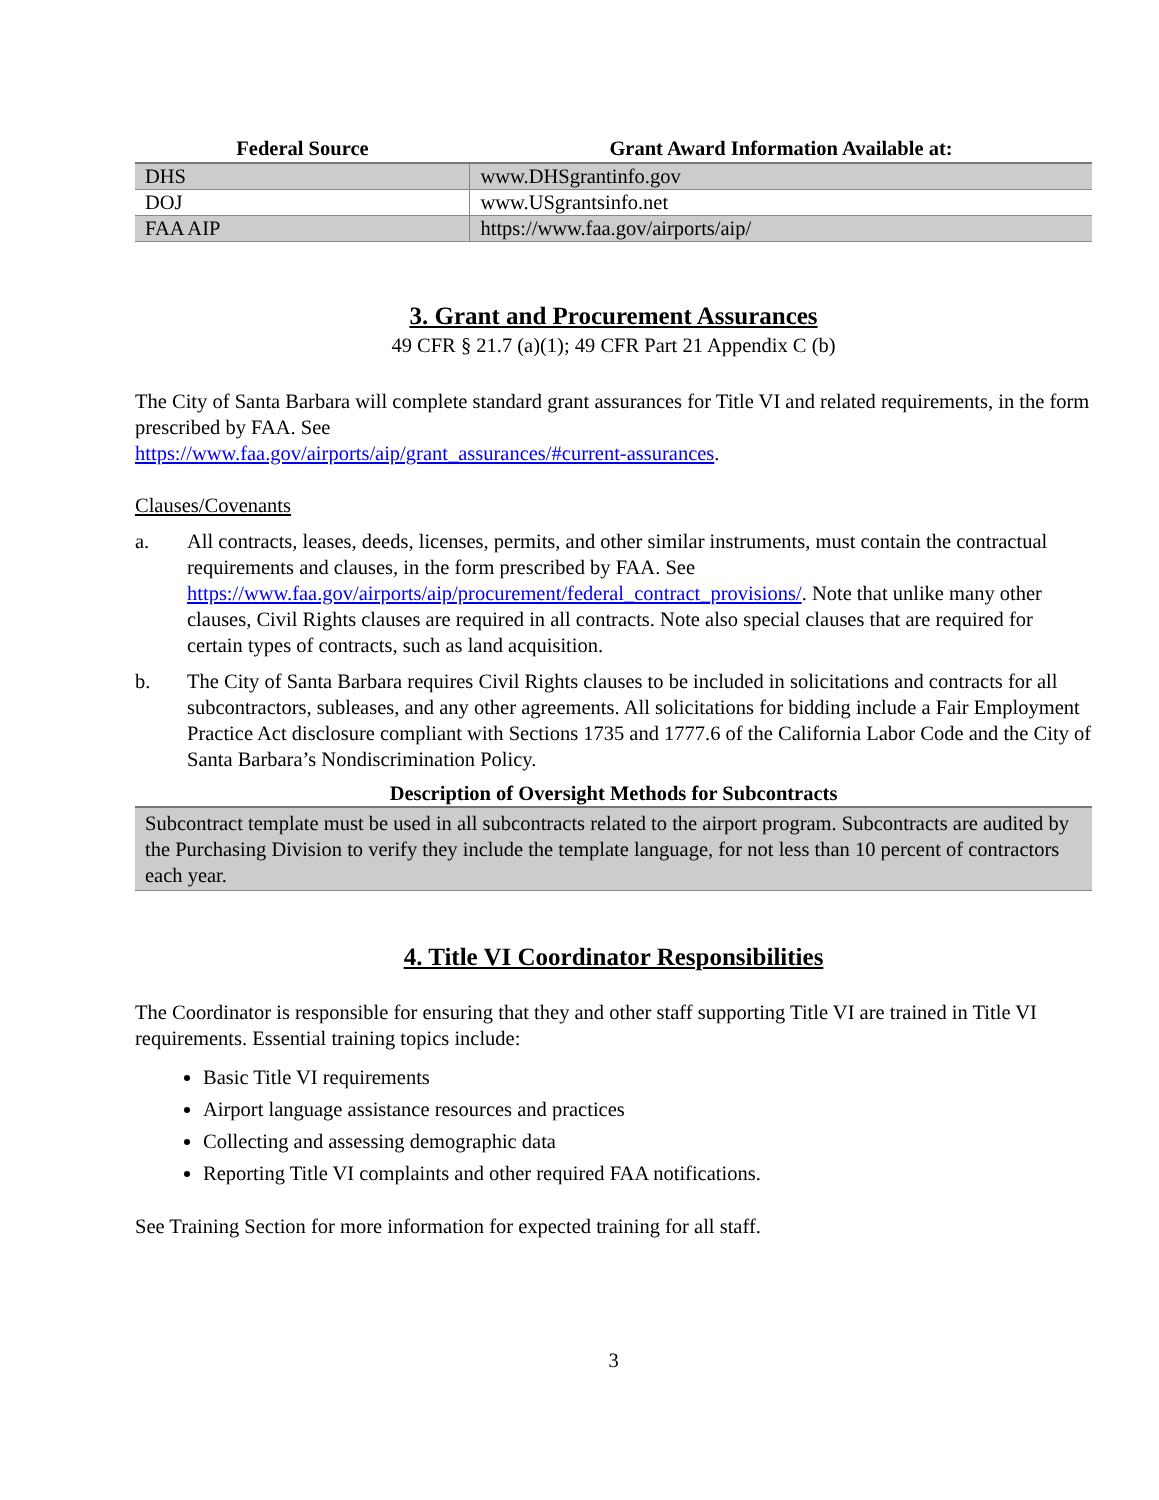| Federal Source | Grant Award Information Available at: |
| --- | --- |
| DHS | www.DHSgrantinfo.gov |
| DOJ | www.USgrantsinfo.net |
| FAA AIP | https://www.faa.gov/airports/aip/ |
3. Grant and Procurement Assurances
49 CFR § 21.7 (a)(1); 49 CFR Part 21 Appendix C (b)
The City of Santa Barbara will complete standard grant assurances for Title VI and related requirements, in the form prescribed by FAA. See
https://www.faa.gov/airports/aip/grant_assurances/#current-assurances.
Clauses/Covenants
a. All contracts, leases, deeds, licenses, permits, and other similar instruments, must contain the contractual requirements and clauses, in the form prescribed by FAA. See https://www.faa.gov/airports/aip/procurement/federal_contract_provisions/. Note that unlike many other clauses, Civil Rights clauses are required in all contracts. Note also special clauses that are required for certain types of contracts, such as land acquisition.
b. The City of Santa Barbara requires Civil Rights clauses to be included in solicitations and contracts for all subcontractors, subleases, and any other agreements. All solicitations for bidding include a Fair Employment Practice Act disclosure compliant with Sections 1735 and 1777.6 of the California Labor Code and the City of Santa Barbara’s Nondiscrimination Policy.
Description of Oversight Methods for Subcontracts
Subcontract template must be used in all subcontracts related to the airport program. Subcontracts are audited by the Purchasing Division to verify they include the template language, for not less than 10 percent of contractors each year.
4. Title VI Coordinator Responsibilities
The Coordinator is responsible for ensuring that they and other staff supporting Title VI are trained in Title VI requirements. Essential training topics include:
Basic Title VI requirements
Airport language assistance resources and practices
Collecting and assessing demographic data
Reporting Title VI complaints and other required FAA notifications.
See Training Section for more information for expected training for all staff.
3